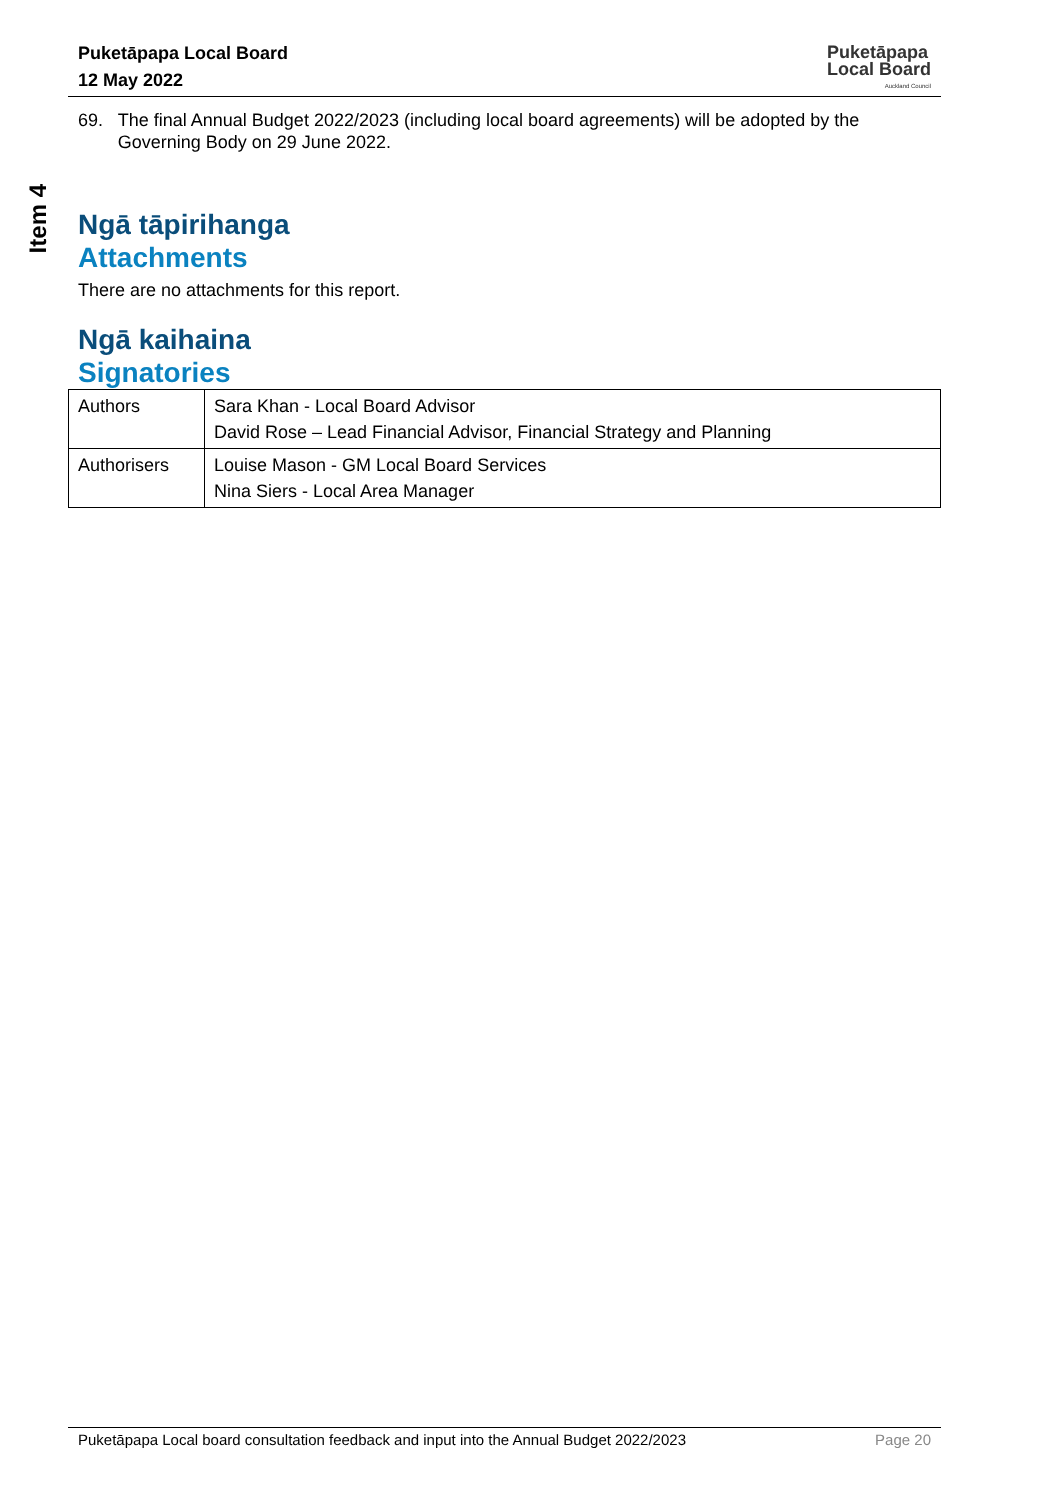Puketāpapa Local Board
12 May 2022
Puketāpapa
Local Board
Auckland Council
Item 4
69. The final Annual Budget 2022/2023 (including local board agreements) will be adopted by the Governing Body on 29 June 2022.
Ngā tāpirihanga
Attachments
There are no attachments for this report.
Ngā kaihaina
Signatories
| Authors | Sara Khan - Local Board Advisor David Rose – Lead Financial Advisor, Financial Strategy and Planning |
| Authorisers | Louise Mason - GM Local Board Services Nina Siers - Local Area Manager |
Puketāpapa Local board consultation feedback and input into the Annual Budget 2022/2023 Page 20